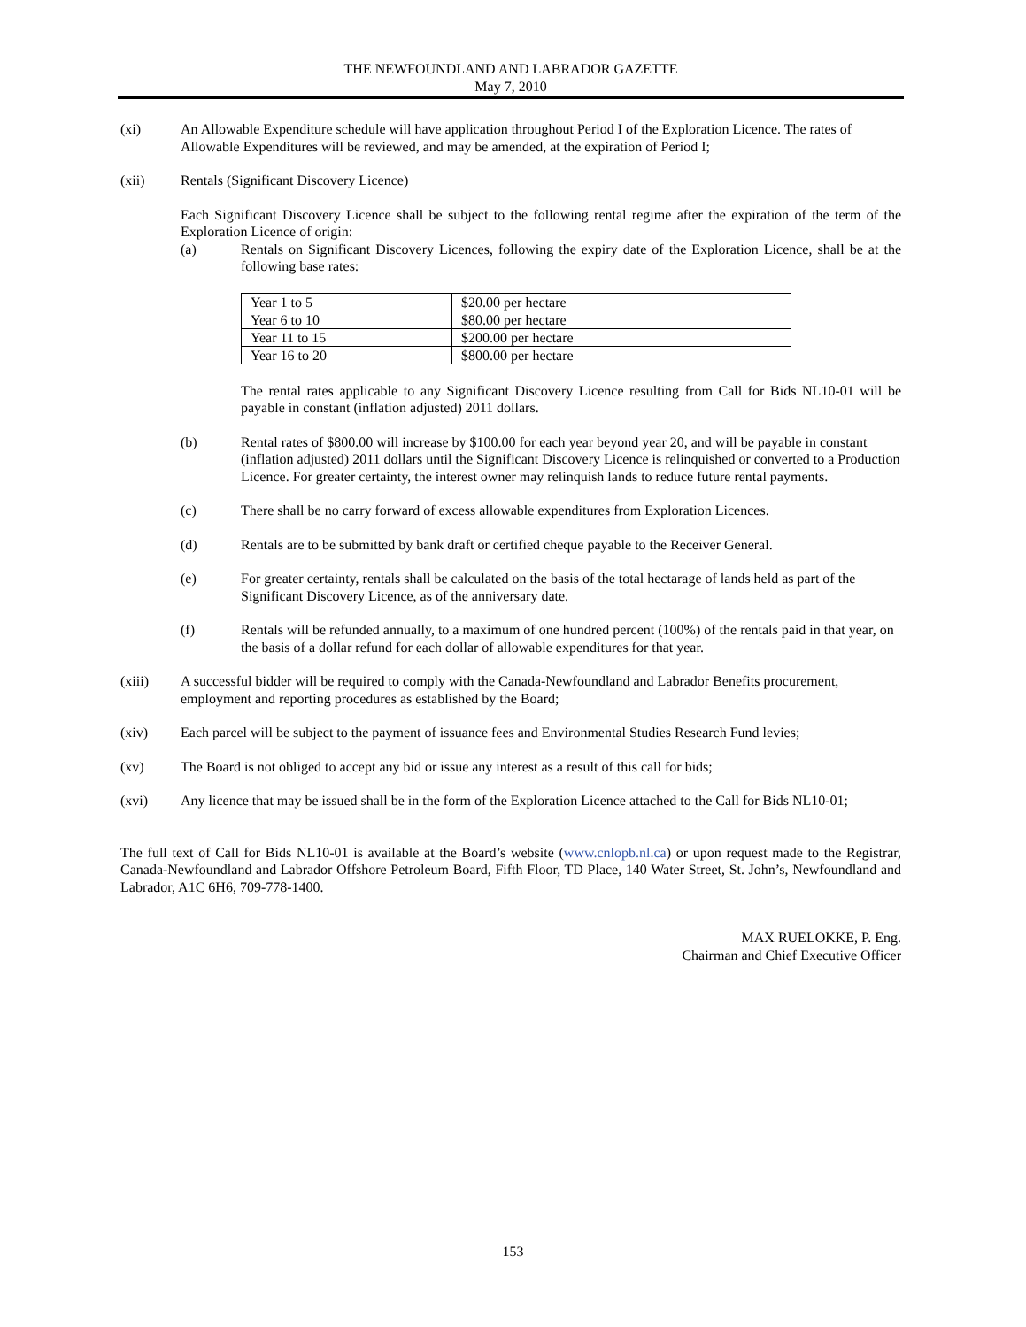THE NEWFOUNDLAND AND LABRADOR GAZETTE
May 7, 2010
(xi) An Allowable Expenditure schedule will have application throughout Period I of the Exploration Licence. The rates of Allowable Expenditures will be reviewed, and may be amended, at the expiration of Period I;
(xii) Rentals (Significant Discovery Licence)
Each Significant Discovery Licence shall be subject to the following rental regime after the expiration of the term of the Exploration Licence of origin:
(a) Rentals on Significant Discovery Licences, following the expiry date of the Exploration Licence, shall be at the following base rates:
| Year 1 to 5 | $20.00 per hectare |
| Year 6 to 10 | $80.00 per hectare |
| Year 11 to 15 | $200.00 per hectare |
| Year 16 to 20 | $800.00 per hectare |
The rental rates applicable to any Significant Discovery Licence resulting from Call for Bids NL10-01 will be payable in constant (inflation adjusted) 2011 dollars.
(b) Rental rates of $800.00 will increase by $100.00 for each year beyond year 20, and will be payable in constant (inflation adjusted) 2011 dollars until the Significant Discovery Licence is relinquished or converted to a Production Licence. For greater certainty, the interest owner may relinquish lands to reduce future rental payments.
(c) There shall be no carry forward of excess allowable expenditures from Exploration Licences.
(d) Rentals are to be submitted by bank draft or certified cheque payable to the Receiver General.
(e) For greater certainty, rentals shall be calculated on the basis of the total hectarage of lands held as part of the Significant Discovery Licence, as of the anniversary date.
(f) Rentals will be refunded annually, to a maximum of one hundred percent (100%) of the rentals paid in that year, on the basis of a dollar refund for each dollar of allowable expenditures for that year.
(xiii) A successful bidder will be required to comply with the Canada-Newfoundland and Labrador Benefits procurement, employment and reporting procedures as established by the Board;
(xiv) Each parcel will be subject to the payment of issuance fees and Environmental Studies Research Fund levies;
(xv) The Board is not obliged to accept any bid or issue any interest as a result of this call for bids;
(xvi) Any licence that may be issued shall be in the form of the Exploration Licence attached to the Call for Bids NL10-01;
The full text of Call for Bids NL10-01 is available at the Board’s website (www.cnlopb.nl.ca) or upon request made to the Registrar, Canada-Newfoundland and Labrador Offshore Petroleum Board, Fifth Floor, TD Place, 140 Water Street, St. John’s, Newfoundland and Labrador, A1C 6H6, 709-778-1400.
MAX RUELOKKE, P. Eng.
Chairman and Chief Executive Officer
153